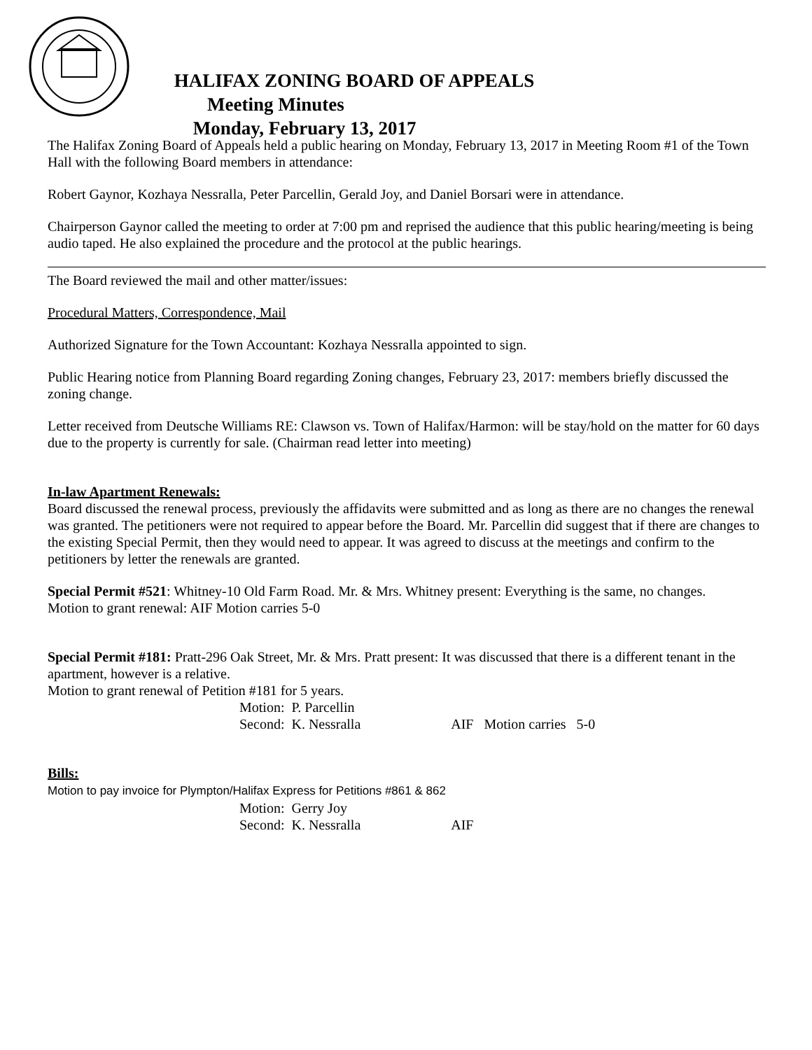HALIFAX ZONING BOARD OF APPEALS
Meeting Minutes
Monday, February 13, 2017
The Halifax Zoning Board of Appeals held a public hearing on Monday, February 13, 2017 in Meeting Room #1 of the Town Hall with the following Board members in attendance:
Robert Gaynor, Kozhaya Nessralla, Peter Parcellin, Gerald Joy, and Daniel Borsari were in attendance.
Chairperson Gaynor called the meeting to order at 7:00 pm and reprised the audience that this public hearing/meeting is being audio taped. He also explained the procedure and the protocol at the public hearings.
The Board reviewed the mail and other matter/issues:
Procedural Matters, Correspondence, Mail
Authorized Signature for the Town Accountant: Kozhaya Nessralla appointed to sign.
Public Hearing notice from Planning Board regarding Zoning changes, February 23, 2017: members briefly discussed the zoning change.
Letter received from Deutsche Williams RE: Clawson vs. Town of Halifax/Harmon: will be stay/hold on the matter for 60 days due to the property is currently for sale. (Chairman read letter into meeting)
In-law Apartment Renewals:
Board discussed the renewal process, previously the affidavits were submitted and as long as there are no changes the renewal was granted. The petitioners were not required to appear before the Board. Mr. Parcellin did suggest that if there are changes to the existing Special Permit, then they would need to appear. It was agreed to discuss at the meetings and confirm to the petitioners by letter the renewals are granted.
Special Permit #521: Whitney-10 Old Farm Road. Mr. & Mrs. Whitney present: Everything is the same, no changes.
Motion to grant renewal: AIF Motion carries 5-0
Special Permit #181: Pratt-296 Oak Street, Mr. & Mrs. Pratt present: It was discussed that there is a different tenant in the apartment, however is a relative.
Motion to grant renewal of Petition #181 for 5 years.
Motion: P. Parcellin
Second: K. Nessralla AIF Motion carries 5-0
Bills:
Motion to pay invoice for Plympton/Halifax Express for Petitions #861 & 862
Motion: Gerry Joy
Second: K. Nessralla AIF